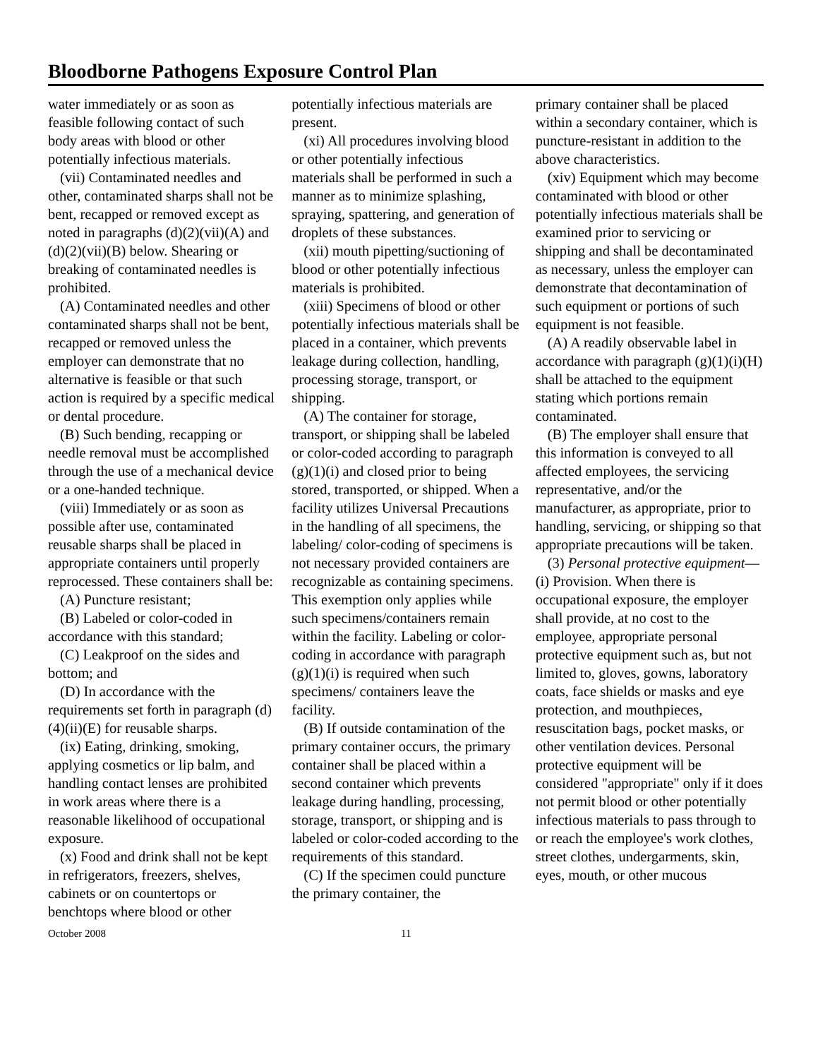Bloodborne Pathogens Exposure Control Plan
water immediately or as soon as feasible following contact of such body areas with blood or other potentially infectious materials.
(vii) Contaminated needles and other, contaminated sharps shall not be bent, recapped or removed except as noted in paragraphs (d)(2)(vii)(A) and (d)(2)(vii)(B) below. Shearing or breaking of contaminated needles is prohibited.
(A) Contaminated needles and other contaminated sharps shall not be bent, recapped or removed unless the employer can demonstrate that no alternative is feasible or that such action is required by a specific medical or dental procedure.
(B) Such bending, recapping or needle removal must be accomplished through the use of a mechanical device or a one-handed technique.
(viii) Immediately or as soon as possible after use, contaminated reusable sharps shall be placed in appropriate containers until properly reprocessed. These containers shall be:
(A) Puncture resistant;
(B) Labeled or color-coded in accordance with this standard;
(C) Leakproof on the sides and bottom; and
(D) In accordance with the requirements set forth in paragraph (d)(4)(ii)(E) for reusable sharps.
(ix) Eating, drinking, smoking, applying cosmetics or lip balm, and handling contact lenses are prohibited in work areas where there is a reasonable likelihood of occupational exposure.
(x) Food and drink shall not be kept in refrigerators, freezers, shelves, cabinets or on countertops or benchtops where blood or other
potentially infectious materials are present.
(xi) All procedures involving blood or other potentially infectious materials shall be performed in such a manner as to minimize splashing, spraying, spattering, and generation of droplets of these substances.
(xii) mouth pipetting/suctioning of blood or other potentially infectious materials is prohibited.
(xiii) Specimens of blood or other potentially infectious materials shall be placed in a container, which prevents leakage during collection, handling, processing storage, transport, or shipping.
(A) The container for storage, transport, or shipping shall be labeled or color-coded according to paragraph (g)(1)(i) and closed prior to being stored, transported, or shipped. When a facility utilizes Universal Precautions in the handling of all specimens, the labeling/ color-coding of specimens is not necessary provided containers are recognizable as containing specimens. This exemption only applies while such specimens/containers remain within the facility. Labeling or color-coding in accordance with paragraph (g)(1)(i) is required when such specimens/ containers leave the facility.
(B) If outside contamination of the primary container occurs, the primary container shall be placed within a second container which prevents leakage during handling, processing, storage, transport, or shipping and is labeled or color-coded according to the requirements of this standard.
(C) If the specimen could puncture the primary container, the
primary container shall be placed within a secondary container, which is puncture-resistant in addition to the above characteristics.
(xiv) Equipment which may become contaminated with blood or other potentially infectious materials shall be examined prior to servicing or shipping and shall be decontaminated as necessary, unless the employer can demonstrate that decontamination of such equipment or portions of such equipment is not feasible.
(A) A readily observable label in accordance with paragraph (g)(1)(i)(H) shall be attached to the equipment stating which portions remain contaminated.
(B) The employer shall ensure that this information is conveyed to all affected employees, the servicing representative, and/or the manufacturer, as appropriate, prior to handling, servicing, or shipping so that appropriate precautions will be taken.
(3) Personal protective equipment—(i) Provision. When there is occupational exposure, the employer shall provide, at no cost to the employee, appropriate personal protective equipment such as, but not limited to, gloves, gowns, laboratory coats, face shields or masks and eye protection, and mouthpieces, resuscitation bags, pocket masks, or other ventilation devices. Personal protective equipment will be considered "appropriate" only if it does not permit blood or other potentially infectious materials to pass through to or reach the employee's work clothes, street clothes, undergarments, skin, eyes, mouth, or other mucous
October 2008 11